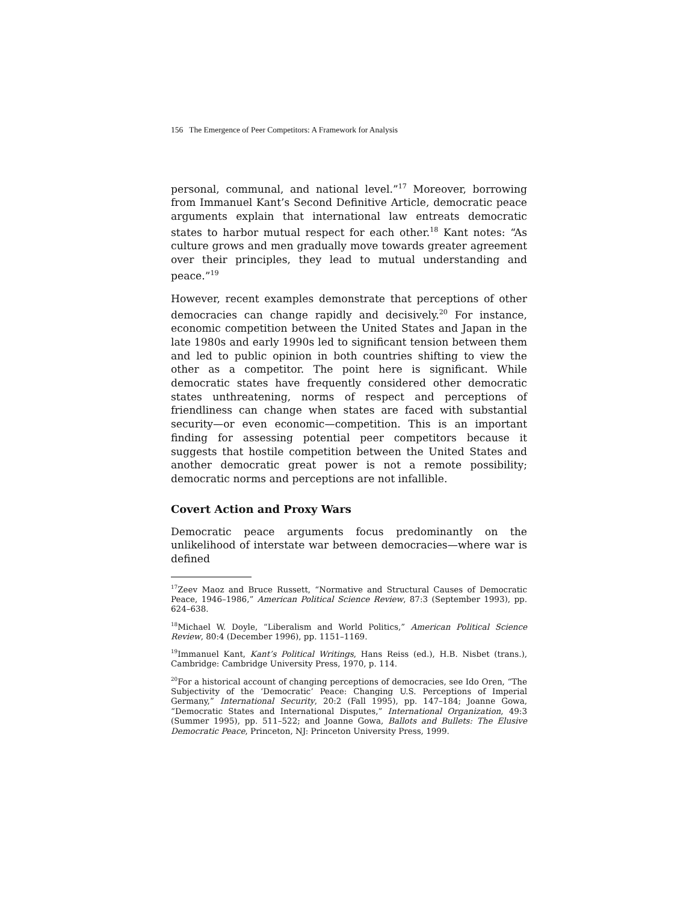156 The Emergence of Peer Competitors: A Framework for Analysis
personal, communal, and national level.”<sup>17</sup> Moreover, borrowing from Immanuel Kant’s Second Definitive Article, democratic peace arguments explain that international law entreats democratic states to harbor mutual respect for each other.<sup>18</sup> Kant notes: “As culture grows and men gradually move towards greater agreement over their principles, they lead to mutual understanding and peace.”<sup>19</sup>
However, recent examples demonstrate that perceptions of other democracies can change rapidly and decisively.<sup>20</sup> For instance, economic competition between the United States and Japan in the late 1980s and early 1990s led to significant tension between them and led to public opinion in both countries shifting to view the other as a competitor. The point here is significant. While democratic states have frequently considered other democratic states unthreatening, norms of respect and perceptions of friendliness can change when states are faced with substantial security—or even economic—competition. This is an important finding for assessing potential peer competitors because it suggests that hostile competition between the United States and another democratic great power is not a remote possibility; democratic norms and perceptions are not infallible.
Covert Action and Proxy Wars
Democratic peace arguments focus predominantly on the unlikelihood of interstate war between democracies—where war is defined
<sup>17</sup> Zeev Maoz and Bruce Russett, “Normative and Structural Causes of Democratic Peace, 1946–1986,” American Political Science Review, 87:3 (September 1993), pp. 624–638.
<sup>18</sup> Michael W. Doyle, “Liberalism and World Politics,” American Political Science Review, 80:4 (December 1996), pp. 1151–1169.
<sup>19</sup> Immanuel Kant, Kant’s Political Writings, Hans Reiss (ed.), H.B. Nisbet (trans.), Cambridge: Cambridge University Press, 1970, p. 114.
<sup>20</sup> For a historical account of changing perceptions of democracies, see Ido Oren, “The Subjectivity of the ‘Democratic’ Peace: Changing U.S. Perceptions of Imperial Germany,” International Security, 20:2 (Fall 1995), pp. 147–184; Joanne Gowa, “Democratic States and International Disputes,” International Organization, 49:3 (Summer 1995), pp. 511–522; and Joanne Gowa, Ballots and Bullets: The Elusive Democratic Peace, Princeton, NJ: Princeton University Press, 1999.